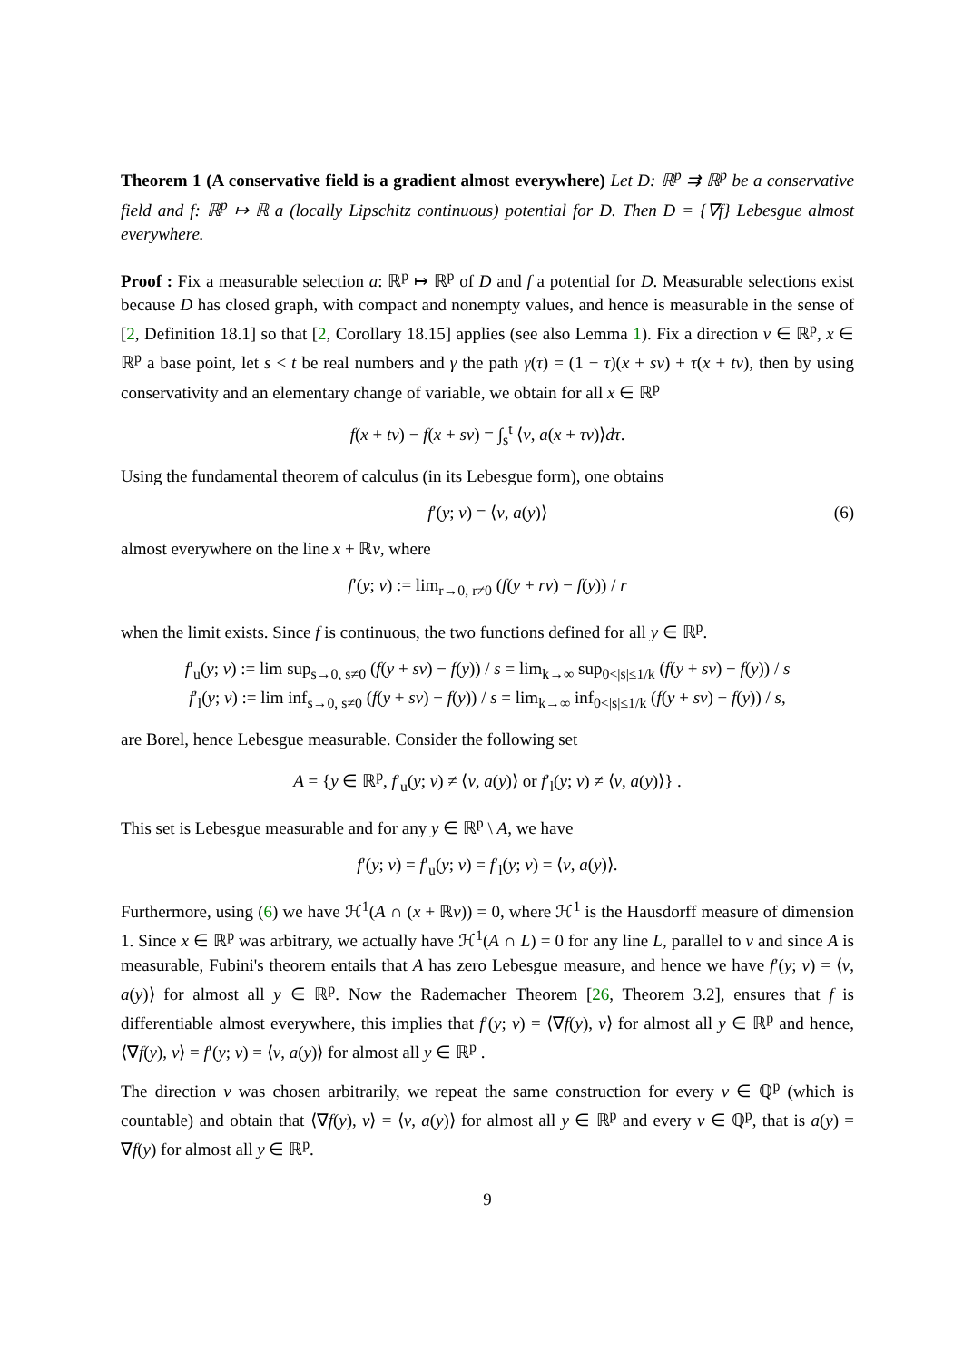Theorem 1 (A conservative field is a gradient almost everywhere) Let D: ℝ<sup>p</sup> ⇉ ℝ<sup>p</sup> be a conservative field and f: ℝ<sup>p</sup> ↦ ℝ a (locally Lipschitz continuous) potential for D. Then D = {∇f} Lebesgue almost everywhere.
Proof : Fix a measurable selection a: ℝ<sup>p</sup> ↦ ℝ<sup>p</sup> of D and f a potential for D. Measurable selections exist because D has closed graph, with compact and nonempty values, and hence is measurable in the sense of [2, Definition 18.1] so that [2, Corollary 18.15] applies (see also Lemma 1). Fix a direction v ∈ ℝ<sup>p</sup>, x ∈ ℝ<sup>p</sup> a base point, let s < t be real numbers and γ the path γ(τ) = (1 − τ)(x + sv) + τ(x + tv), then by using conservativity and an elementary change of variable, we obtain for all x ∈ ℝ<sup>p</sup>
f(x + tv) − f(x + sv) = ∫<sub>s</sub><sup>t</sup> ⟨v, a(x + τv)⟩dτ.
Using the fundamental theorem of calculus (in its Lebesgue form), one obtains
f′(y; v) = ⟨v, a(y)⟩ (6)
almost everywhere on the line x + ℝv, where
f′(y; v) := lim<sub>r→0, r≠0</sub> (f(y + rv) − f(y)) / r
when the limit exists. Since f is continuous, the two functions defined for all y ∈ ℝ<sup>p</sup>.
f′<sub>u</sub>(y; v) := lim sup<sub>s→0, s≠0</sub> (f(y + sv) − f(y)) / s = lim<sub>k→∞</sub> sup<sub>0<|s|≤1/k</sub> (f(y + sv) − f(y)) / s
f′<sub>l</sub>(y; v) := lim inf<sub>s→0, s≠0</sub> (f(y + sv) − f(y)) / s = lim<sub>k→∞</sub> inf<sub>0<|s|≤1/k</sub> (f(y + sv) − f(y)) / s,
are Borel, hence Lebesgue measurable. Consider the following set
A = {y ∈ ℝ<sup>p</sup>, f′<sub>u</sub>(y; v) ≠ ⟨v, a(y)⟩ or f′<sub>l</sub>(y; v) ≠ ⟨v, a(y)⟩} .
This set is Lebesgue measurable and for any y ∈ ℝ<sup>p</sup> \ A, we have
f′(y; v) = f′<sub>u</sub>(y; v) = f′<sub>l</sub>(y; v) = ⟨v, a(y)⟩.
Furthermore, using (6) we have ℋ<sup>1</sup>(A ∩ (x + ℝv)) = 0, where ℋ<sup>1</sup> is the Hausdorff measure of dimension 1. Since x ∈ ℝ<sup>p</sup> was arbitrary, we actually have ℋ<sup>1</sup>(A ∩ L) = 0 for any line L, parallel to v and since A is measurable, Fubini's theorem entails that A has zero Lebesgue measure, and hence we have f′(y; v) = ⟨v, a(y)⟩ for almost all y ∈ ℝ<sup>p</sup>. Now the Rademacher Theorem [26, Theorem 3.2], ensures that f is differentiable almost everywhere, this implies that f′(y; v) = ⟨∇f(y), v⟩ for almost all y ∈ ℝ<sup>p</sup> and hence, ⟨∇f(y), v⟩ = f′(y; v) = ⟨v, a(y)⟩ for almost all y ∈ ℝ<sup>p</sup> .
The direction v was chosen arbitrarily, we repeat the same construction for every v ∈ ℚ<sup>p</sup> (which is countable) and obtain that ⟨∇f(y), v⟩ = ⟨v, a(y)⟩ for almost all y ∈ ℝ<sup>p</sup> and every v ∈ ℚ<sup>p</sup>, that is a(y) = ∇f(y) for almost all y ∈ ℝ<sup>p</sup>.
9